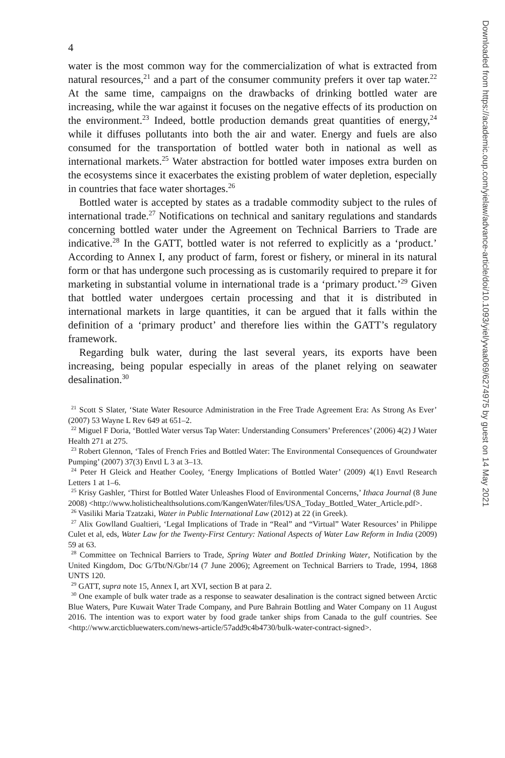4
water is the most common way for the commercialization of what is extracted from natural resources,<sup>21</sup> and a part of the consumer community prefers it over tap water.<sup>22</sup> At the same time, campaigns on the drawbacks of drinking bottled water are increasing, while the war against it focuses on the negative effects of its production on the environment.<sup>23</sup> Indeed, bottle production demands great quantities of energy,<sup>24</sup> while it diffuses pollutants into both the air and water. Energy and fuels are also consumed for the transportation of bottled water both in national as well as international markets.<sup>25</sup> Water abstraction for bottled water imposes extra burden on the ecosystems since it exacerbates the existing problem of water depletion, especially in countries that face water shortages.<sup>26</sup>
Bottled water is accepted by states as a tradable commodity subject to the rules of international trade.<sup>27</sup> Notifications on technical and sanitary regulations and standards concerning bottled water under the Agreement on Technical Barriers to Trade are indicative.<sup>28</sup> In the GATT, bottled water is not referred to explicitly as a ‘product.’ According to Annex I, any product of farm, forest or fishery, or mineral in its natural form or that has undergone such processing as is customarily required to prepare it for marketing in substantial volume in international trade is a ‘primary product.’<sup>29</sup> Given that bottled water undergoes certain processing and that it is distributed in international markets in large quantities, it can be argued that it falls within the definition of a ‘primary product’ and therefore lies within the GATT’s regulatory framework.
Regarding bulk water, during the last several years, its exports have been increasing, being popular especially in areas of the planet relying on seawater desalination.<sup>30</sup>
<sup>21</sup> Scott S Slater, ‘State Water Resource Administration in the Free Trade Agreement Era: As Strong As Ever’ (2007) 53 Wayne L Rev 649 at 651–2.
<sup>22</sup> Miguel F Doria, ‘Bottled Water versus Tap Water: Understanding Consumers’ Preferences’ (2006) 4(2) J Water Health 271 at 275.
<sup>23</sup> Robert Glennon, ‘Tales of French Fries and Bottled Water: The Environmental Consequences of Groundwater Pumping’ (2007) 37(3) Envtl L 3 at 3–13.
<sup>24</sup> Peter H Gleick and Heather Cooley, ‘Energy Implications of Bottled Water’ (2009) 4(1) Envtl Research Letters 1 at 1–6.
<sup>25</sup> Krisy Gashler, ‘Thirst for Bottled Water Unleashes Flood of Environmental Concerns,’ Ithaca Journal (8 June 2008) <http://www.holistichealthsolutions.com/KangenWater/files/USA_Today_Bottled_Water_Article.pdf>.
<sup>26</sup> Vasiliki Maria Tzatzaki, Water in Public International Law (2012) at 22 (in Greek).
<sup>27</sup> Alix Gowlland Gualtieri, ‘Legal Implications of Trade in “Real” and “Virtual” Water Resources’ in Philippe Culet et al, eds, Water Law for the Twenty-First Century: National Aspects of Water Law Reform in India (2009) 59 at 63.
<sup>28</sup> Committee on Technical Barriers to Trade, Spring Water and Bottled Drinking Water, Notification by the United Kingdom, Doc G/Tbt/N/Gbr/14 (7 June 2006); Agreement on Technical Barriers to Trade, 1994, 1868 UNTS 120.
<sup>29</sup> GATT, supra note 15, Annex I, art XVI, section B at para 2.
<sup>30</sup> One example of bulk water trade as a response to seawater desalination is the contract signed between Arctic Blue Waters, Pure Kuwait Water Trade Company, and Pure Bahrain Bottling and Water Company on 11 August 2016. The intention was to export water by food grade tanker ships from Canada to the gulf countries. See <http://www.arcticbluewaters.com/news-article/57add9c4b4730/bulk-water-contract-signed>.
Downloaded from https://academic.oup.com/yielaw/advance-article/doi/10.1093/yiel/yvaa069/6274975 by guest on 14 May 2021